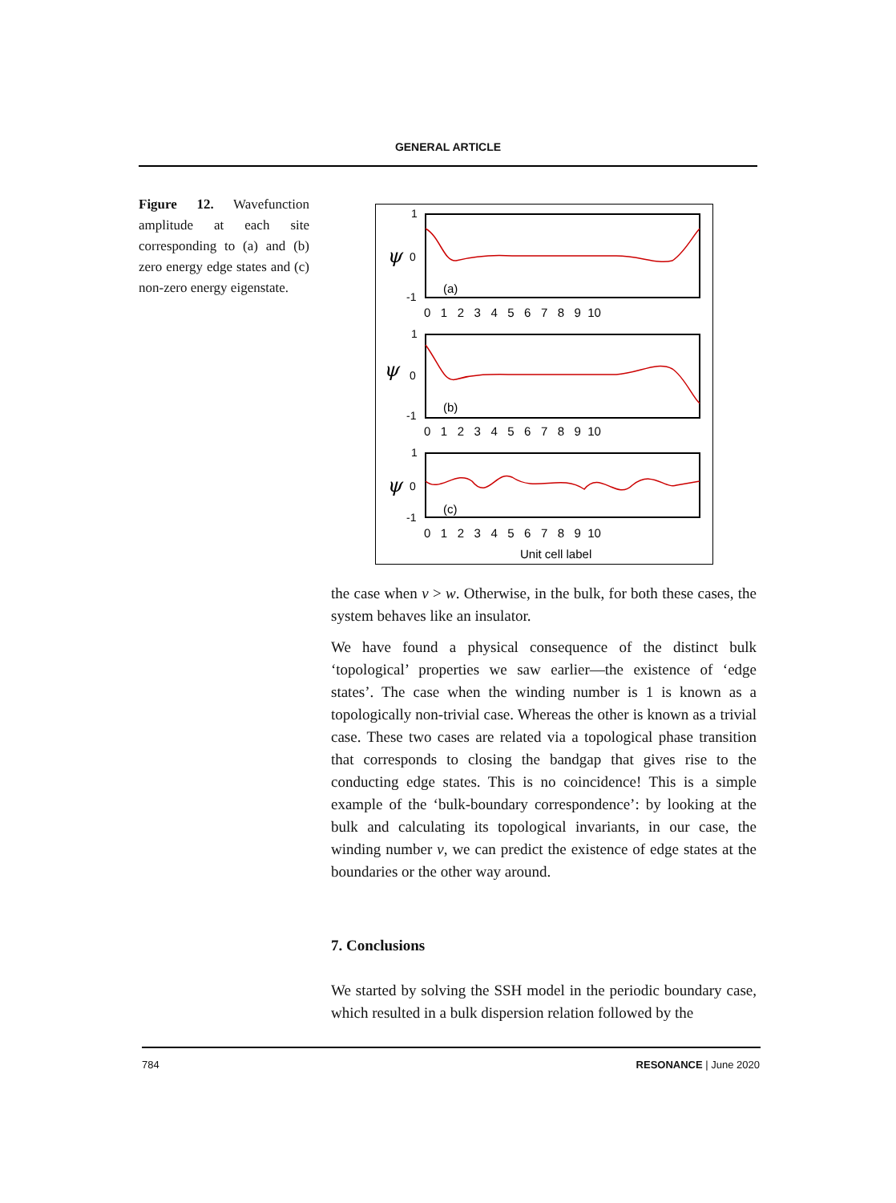GENERAL ARTICLE
Figure 12. Wavefunction amplitude at each site corresponding to (a) and (b) zero energy edge states and (c) non-zero energy eigenstate.
1
-1
1
-1
1
-1
0
0
0
ψ
ψ
ψ
(a)
(b)
(c)
0 1 2 3 4 5 6 7 8 9 10
0 1 2 3 4 5 6 7 8 9 10
0 1 2 3 4 5 6 7 8 9 10
Unit cell label
the case when v > w. Otherwise, in the bulk, for both these cases, the system behaves like an insulator.
We have found a physical consequence of the distinct bulk ‘topological’ properties we saw earlier—the existence of ‘edge states’. The case when the winding number is 1 is known as a topologically non-trivial case. Whereas the other is known as a trivial case. These two cases are related via a topological phase transition that corresponds to closing the bandgap that gives rise to the conducting edge states. This is no coincidence! This is a simple example of the ‘bulk-boundary correspondence’: by looking at the bulk and calculating its topological invariants, in our case, the winding number v, we can predict the existence of edge states at the boundaries or the other way around.
7. Conclusions
We started by solving the SSH model in the periodic boundary case, which resulted in a bulk dispersion relation followed by the
784 RESONANCE | June 2020